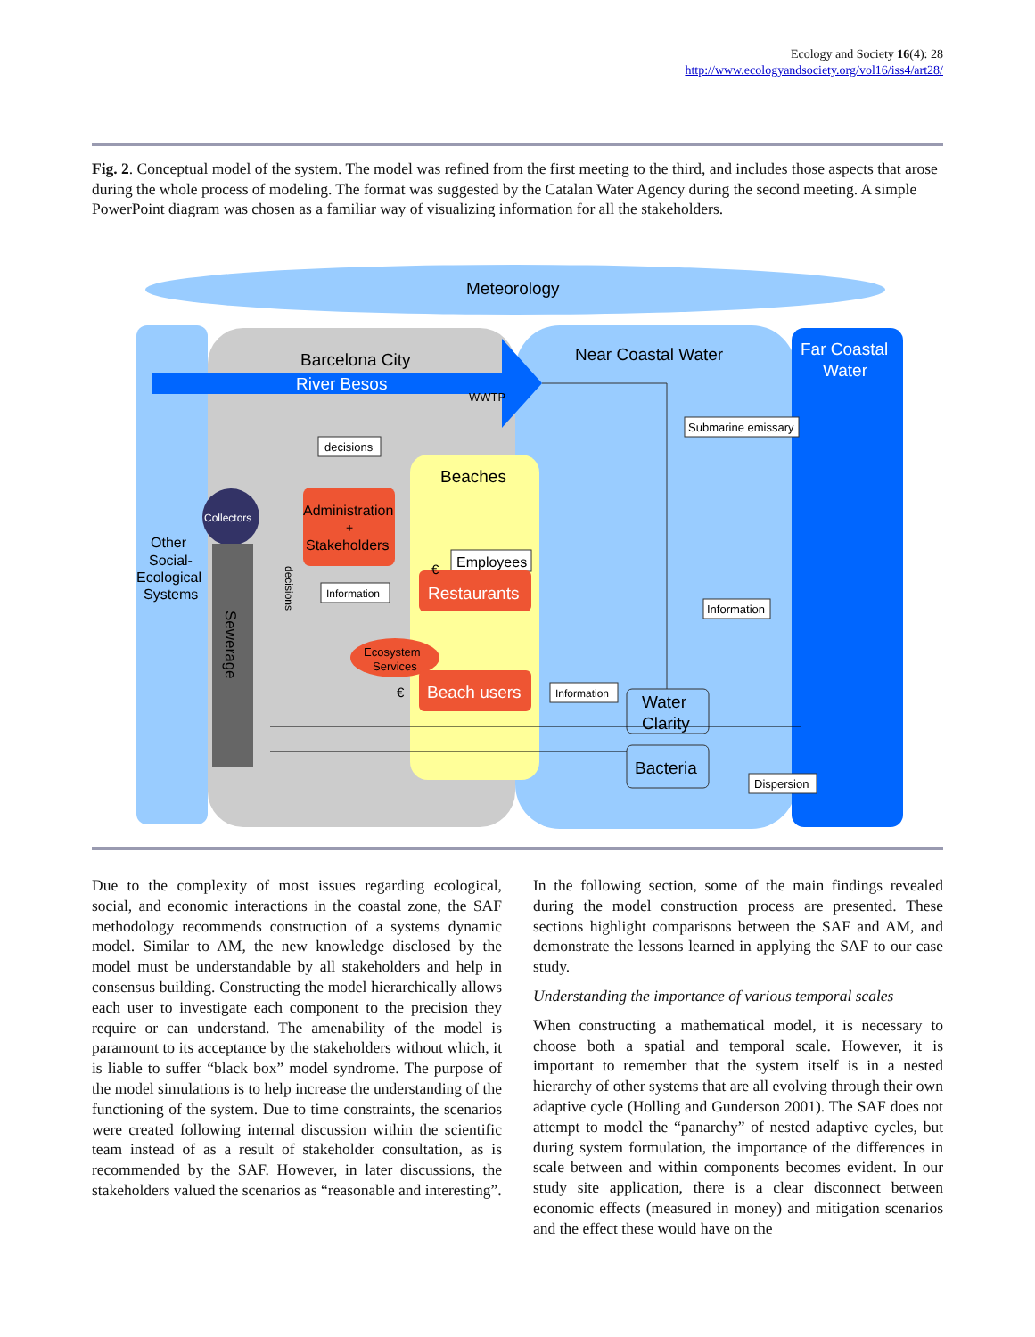Ecology and Society 16(4): 28
http://www.ecologyandsociety.org/vol16/iss4/art28/
Fig. 2. Conceptual model of the system. The model was refined from the first meeting to the third, and includes those aspects that arose during the whole process of modeling. The format was suggested by the Catalan Water Agency during the second meeting. A simple PowerPoint diagram was chosen as a familiar way of visualizing information for all the stakeholders.
Meteorology
Barcelona City
River Besos
Near Coastal Water
Far Coastal
Water
WWTP
Submarine emissary
decisions
Beaches
Collectors
Sewerage
Other
Social-
Ecological
Systems
Administration
+
Stakeholders
Employees
Restaurants
decisions
Information
Information
Ecosystem
Services
Beach users
€
€
Information
Water
Clarity
Bacteria
Dispersion
Due to the complexity of most issues regarding ecological, social, and economic interactions in the coastal zone, the SAF methodology recommends construction of a systems dynamic model. Similar to AM, the new knowledge disclosed by the model must be understandable by all stakeholders and help in consensus building. Constructing the model hierarchically allows each user to investigate each component to the precision they require or can understand. The amenability of the model is paramount to its acceptance by the stakeholders without which, it is liable to suffer “black box” model syndrome. The purpose of the model simulations is to help increase the understanding of the functioning of the system. Due to time constraints, the scenarios were created following internal discussion within the scientific team instead of as a result of stakeholder consultation, as is recommended by the SAF. However, in later discussions, the stakeholders valued the scenarios as “reasonable and interesting”.
In the following section, some of the main findings revealed during the model construction process are presented. These sections highlight comparisons between the SAF and AM, and demonstrate the lessons learned in applying the SAF to our case study.
Understanding the importance of various temporal scales
When constructing a mathematical model, it is necessary to choose both a spatial and temporal scale. However, it is important to remember that the system itself is in a nested hierarchy of other systems that are all evolving through their own adaptive cycle (Holling and Gunderson 2001). The SAF does not attempt to model the “panarchy” of nested adaptive cycles, but during system formulation, the importance of the differences in scale between and within components becomes evident. In our study site application, there is a clear disconnect between economic effects (measured in money) and mitigation scenarios and the effect these would have on the